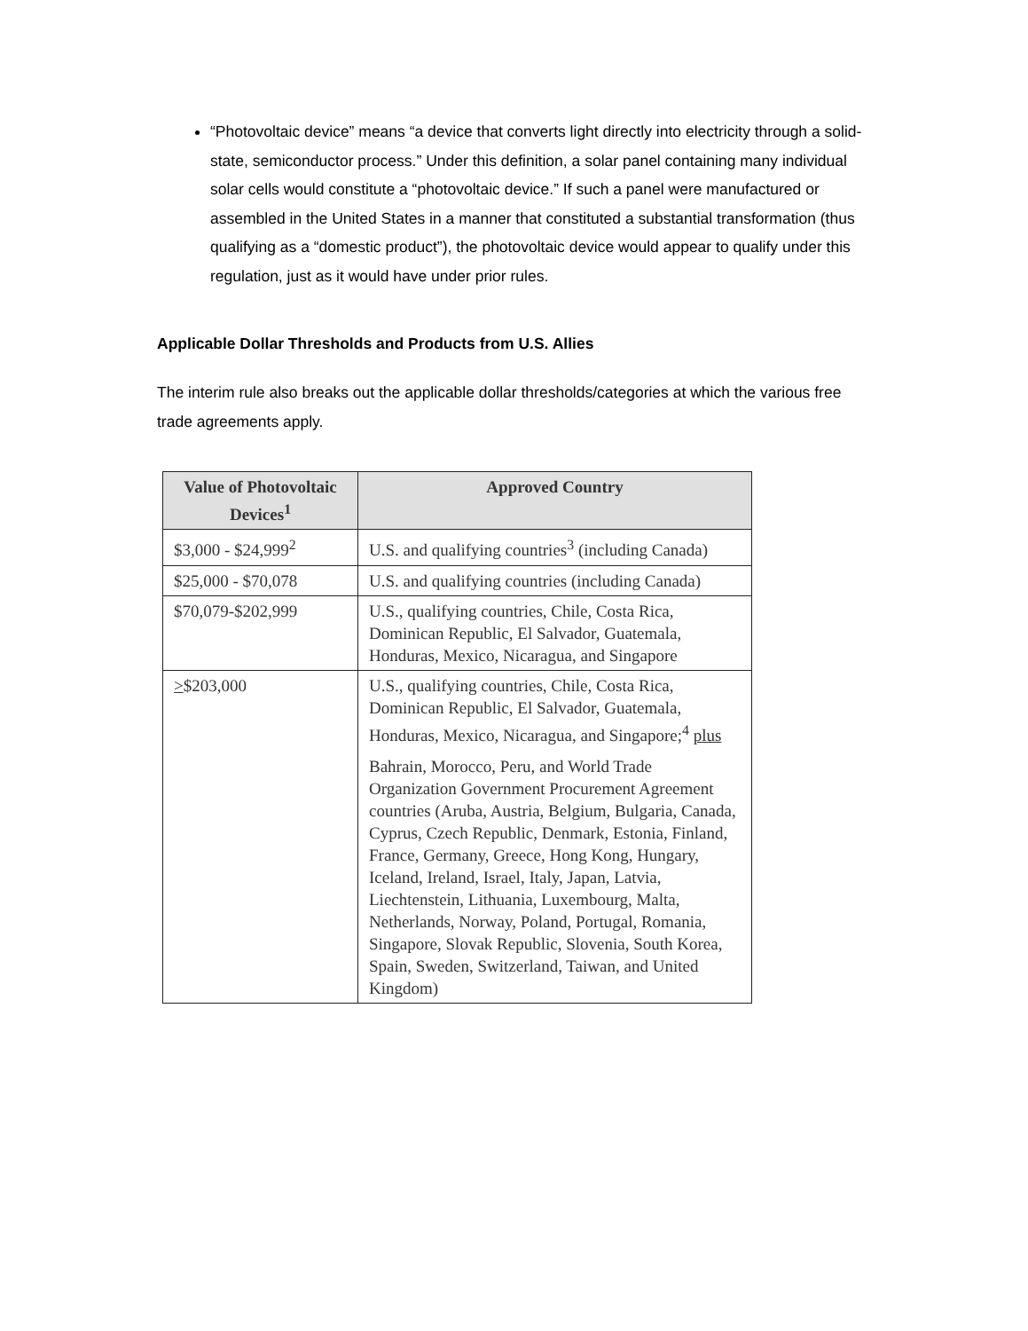“Photovoltaic device” means “a device that converts light directly into electricity through a solid-state, semiconductor process.” Under this definition, a solar panel containing many individual solar cells would constitute a “photovoltaic device.” If such a panel were manufactured or assembled in the United States in a manner that constituted a substantial transformation (thus qualifying as a “domestic product”), the photovoltaic device would appear to qualify under this regulation, just as it would have under prior rules.
Applicable Dollar Thresholds and Products from U.S. Allies
The interim rule also breaks out the applicable dollar thresholds/categories at which the various free trade agreements apply.
| Value of Photovoltaic Devices<sup>1</sup> | Approved Country |
| --- | --- |
| $3,000 - $24,999<sup>2</sup> | U.S. and qualifying countries<sup>3</sup> (including Canada) |
| $25,000 - $70,078 | U.S. and qualifying countries (including Canada) |
| $70,079-$202,999 | U.S., qualifying countries, Chile, Costa Rica, Dominican Republic, El Salvador, Guatemala, Honduras, Mexico, Nicaragua, and Singapore |
| > $203,000 | U.S., qualifying countries, Chile, Costa Rica, Dominican Republic, El Salvador, Guatemala, Honduras, Mexico, Nicaragua, and Singapore;<sup>4</sup> plus Bahrain, Morocco, Peru, and World Trade Organization Government Procurement Agreement countries (Aruba, Austria, Belgium, Bulgaria, Canada, Cyprus, Czech Republic, Denmark, Estonia, Finland, France, Germany, Greece, Hong Kong, Hungary, Iceland, Ireland, Israel, Italy, Japan, Latvia, Liechtenstein, Lithuania, Luxembourg, Malta, Netherlands, Norway, Poland, Portugal, Romania, Singapore, Slovak Republic, Slovenia, South Korea, Spain, Sweden, Switzerland, Taiwan, and United Kingdom) |